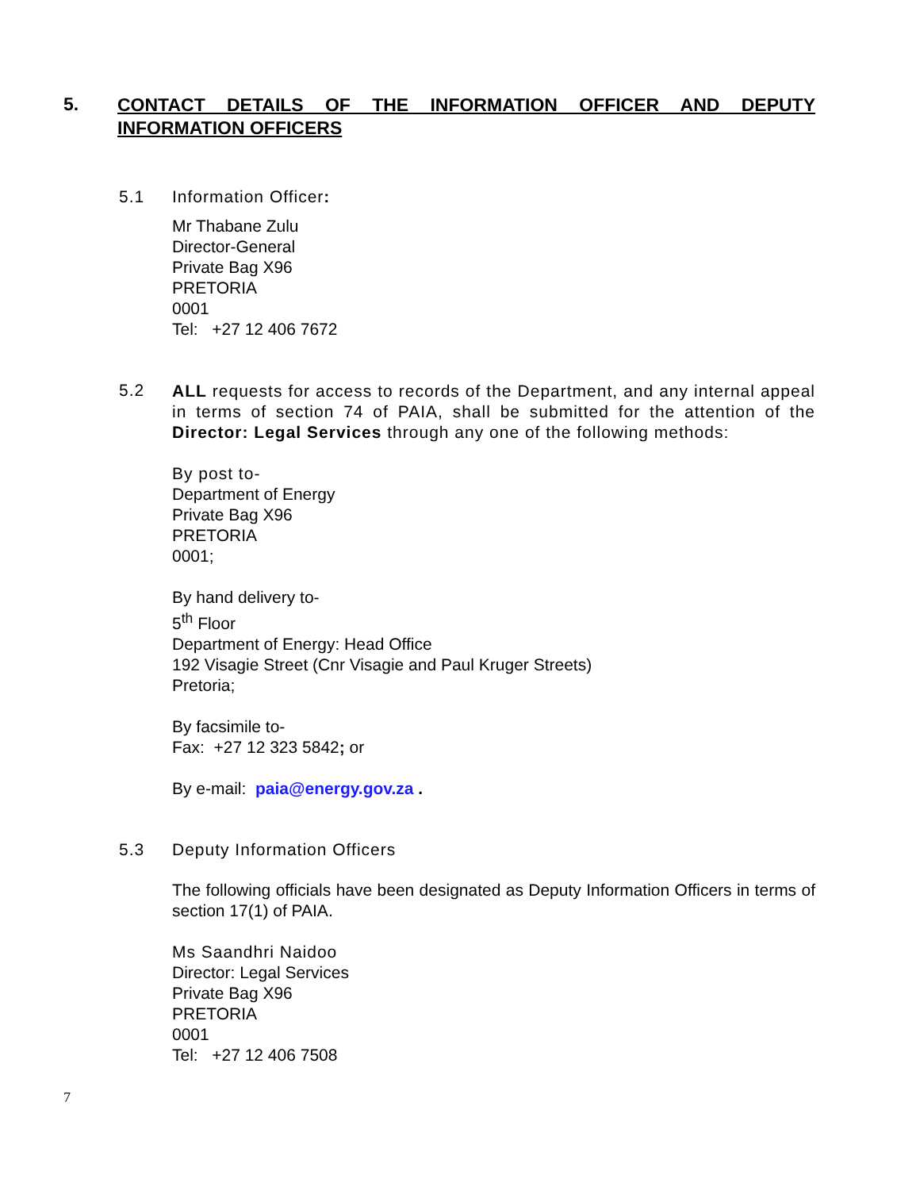5. CONTACT DETAILS OF THE INFORMATION OFFICER AND DEPUTY INFORMATION OFFICERS
5.1 Information Officer:
Mr Thabane Zulu
Director-General
Private Bag X96
PRETORIA
0001
Tel: +27 12 406 7672
5.2
ALL requests for access to records of the Department, and any internal appeal in terms of section 74 of PAIA, shall be submitted for the attention of the Director: Legal Services through any one of the following methods:
By post to-
Department of Energy
Private Bag X96
PRETORIA
0001;
By hand delivery to-
5<sup>th</sup> Floor
Department of Energy: Head Office
192 Visagie Street (Cnr Visagie and Paul Kruger Streets)
Pretoria;
By facsimile to-
Fax: +27 12 323 5842; or
By e-mail: paia@energy.gov.za .
5.3 Deputy Information Officers
The following officials have been designated as Deputy Information Officers in terms of section 17(1) of PAIA.
Ms Saandhri Naidoo
Director: Legal Services
Private Bag X96
PRETORIA
0001
Tel: +27 12 406 7508
7